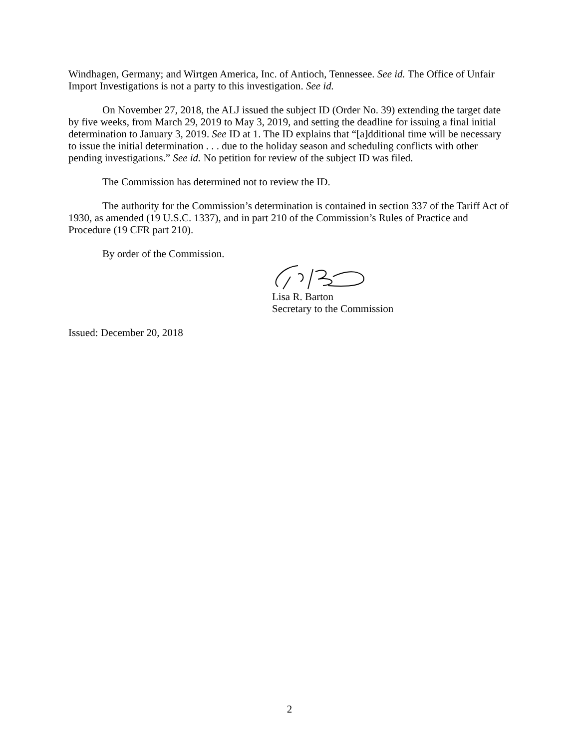Windhagen, Germany; and Wirtgen America, Inc. of Antioch, Tennessee. See id. The Office of Unfair Import Investigations is not a party to this investigation. See id.
On November 27, 2018, the ALJ issued the subject ID (Order No. 39) extending the target date by five weeks, from March 29, 2019 to May 3, 2019, and setting the deadline for issuing a final initial determination to January 3, 2019. See ID at 1. The ID explains that “[a]dditional time will be necessary to issue the initial determination . . . due to the holiday season and scheduling conflicts with other pending investigations.” See id. No petition for review of the subject ID was filed.
The Commission has determined not to review the ID.
The authority for the Commission’s determination is contained in section 337 of the Tariff Act of 1930, as amended (19 U.S.C. 1337), and in part 210 of the Commission’s Rules of Practice and Procedure (19 CFR part 210).
By order of the Commission.
Lisa R. Barton
Secretary to the Commission
Issued: December 20, 2018
2